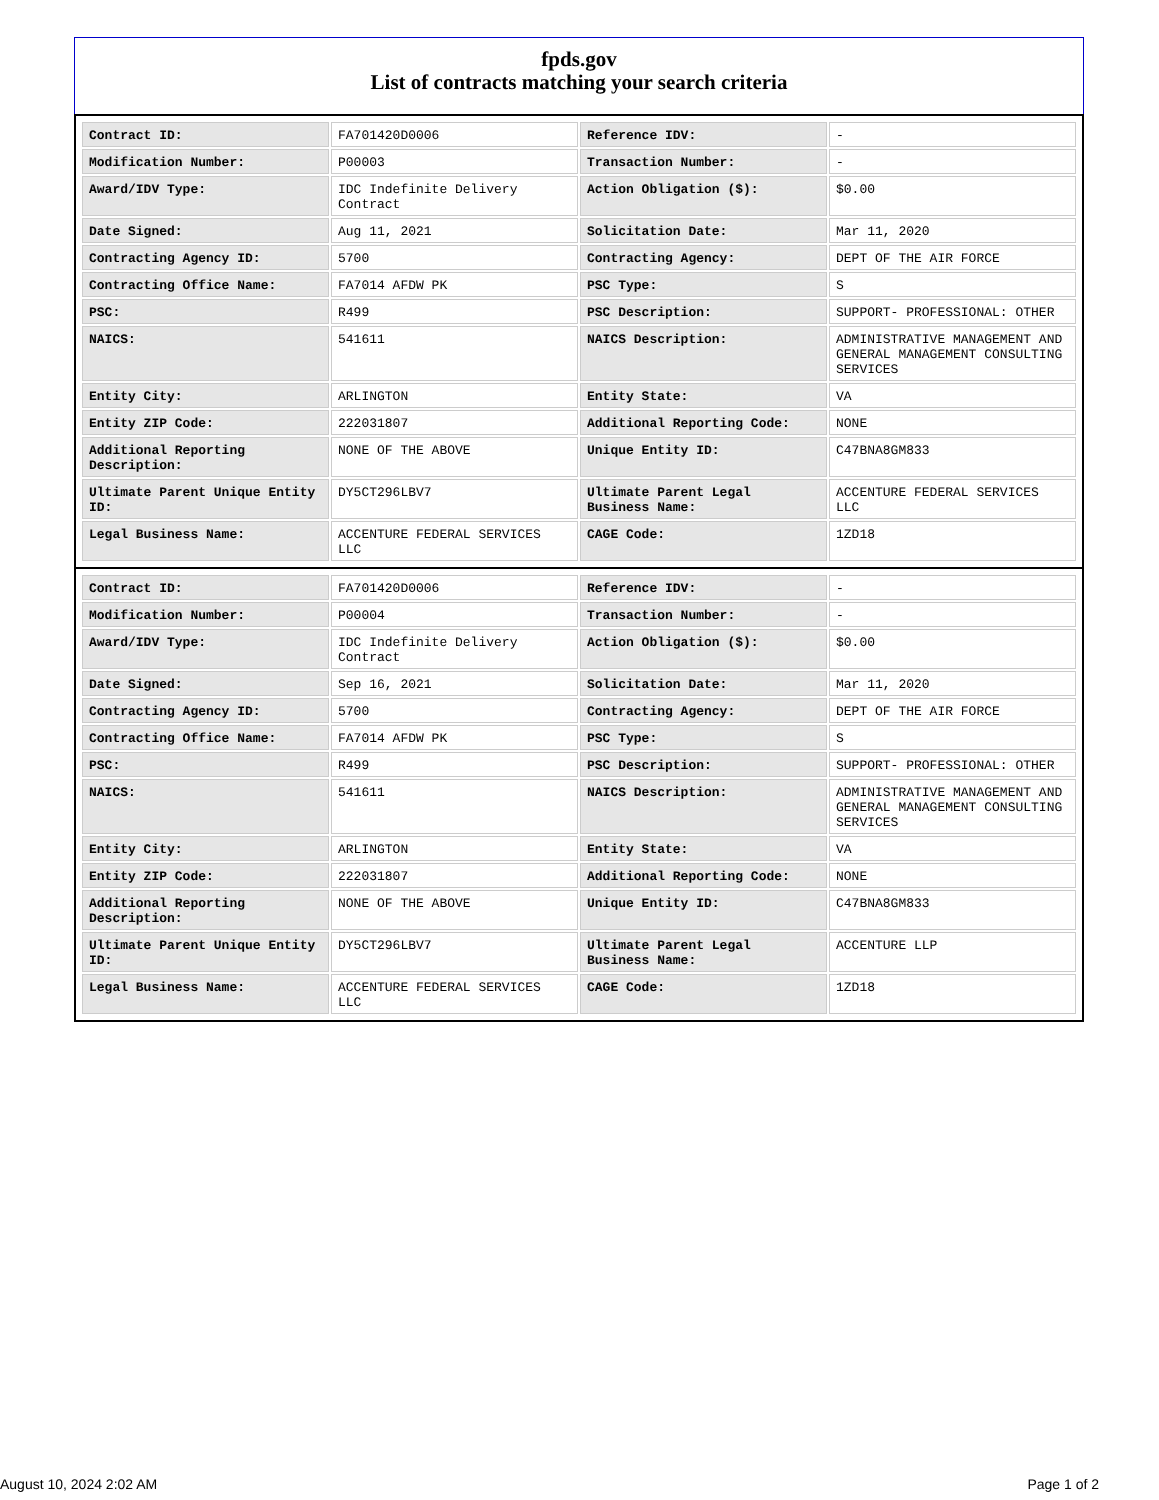fpds.gov
List of contracts matching your search criteria
| Contract ID: | FA701420D0006 | Reference IDV: | - |
| Modification Number: | P00003 | Transaction Number: | - |
| Award/IDV Type: | IDC Indefinite Delivery Contract | Action Obligation ($): | $0.00 |
| Date Signed: | Aug 11, 2021 | Solicitation Date: | Mar 11, 2020 |
| Contracting Agency ID: | 5700 | Contracting Agency: | DEPT OF THE AIR FORCE |
| Contracting Office Name: | FA7014 AFDW PK | PSC Type: | S |
| PSC: | R499 | PSC Description: | SUPPORT- PROFESSIONAL: OTHER |
| NAICS: | 541611 | NAICS Description: | ADMINISTRATIVE MANAGEMENT AND GENERAL MANAGEMENT CONSULTING SERVICES |
| Entity City: | ARLINGTON | Entity State: | VA |
| Entity ZIP Code: | 222031807 | Additional Reporting Code: | NONE |
| Additional Reporting Description: | NONE OF THE ABOVE | Unique Entity ID: | C47BNA8GM833 |
| Ultimate Parent Unique Entity ID: | DY5CT296LBV7 | Ultimate Parent Legal Business Name: | ACCENTURE FEDERAL SERVICES LLC |
| Legal Business Name: | ACCENTURE FEDERAL SERVICES LLC | CAGE Code: | 1ZD18 |
| Contract ID: | FA701420D0006 | Reference IDV: | - |
| Modification Number: | P00004 | Transaction Number: | - |
| Award/IDV Type: | IDC Indefinite Delivery Contract | Action Obligation ($): | $0.00 |
| Date Signed: | Sep 16, 2021 | Solicitation Date: | Mar 11, 2020 |
| Contracting Agency ID: | 5700 | Contracting Agency: | DEPT OF THE AIR FORCE |
| Contracting Office Name: | FA7014 AFDW PK | PSC Type: | S |
| PSC: | R499 | PSC Description: | SUPPORT- PROFESSIONAL: OTHER |
| NAICS: | 541611 | NAICS Description: | ADMINISTRATIVE MANAGEMENT AND GENERAL MANAGEMENT CONSULTING SERVICES |
| Entity City: | ARLINGTON | Entity State: | VA |
| Entity ZIP Code: | 222031807 | Additional Reporting Code: | NONE |
| Additional Reporting Description: | NONE OF THE ABOVE | Unique Entity ID: | C47BNA8GM833 |
| Ultimate Parent Unique Entity ID: | DY5CT296LBV7 | Ultimate Parent Legal Business Name: | ACCENTURE LLP |
| Legal Business Name: | ACCENTURE FEDERAL SERVICES LLC | CAGE Code: | 1ZD18 |
August 10, 2024 2:02 AM Page 1 of 2